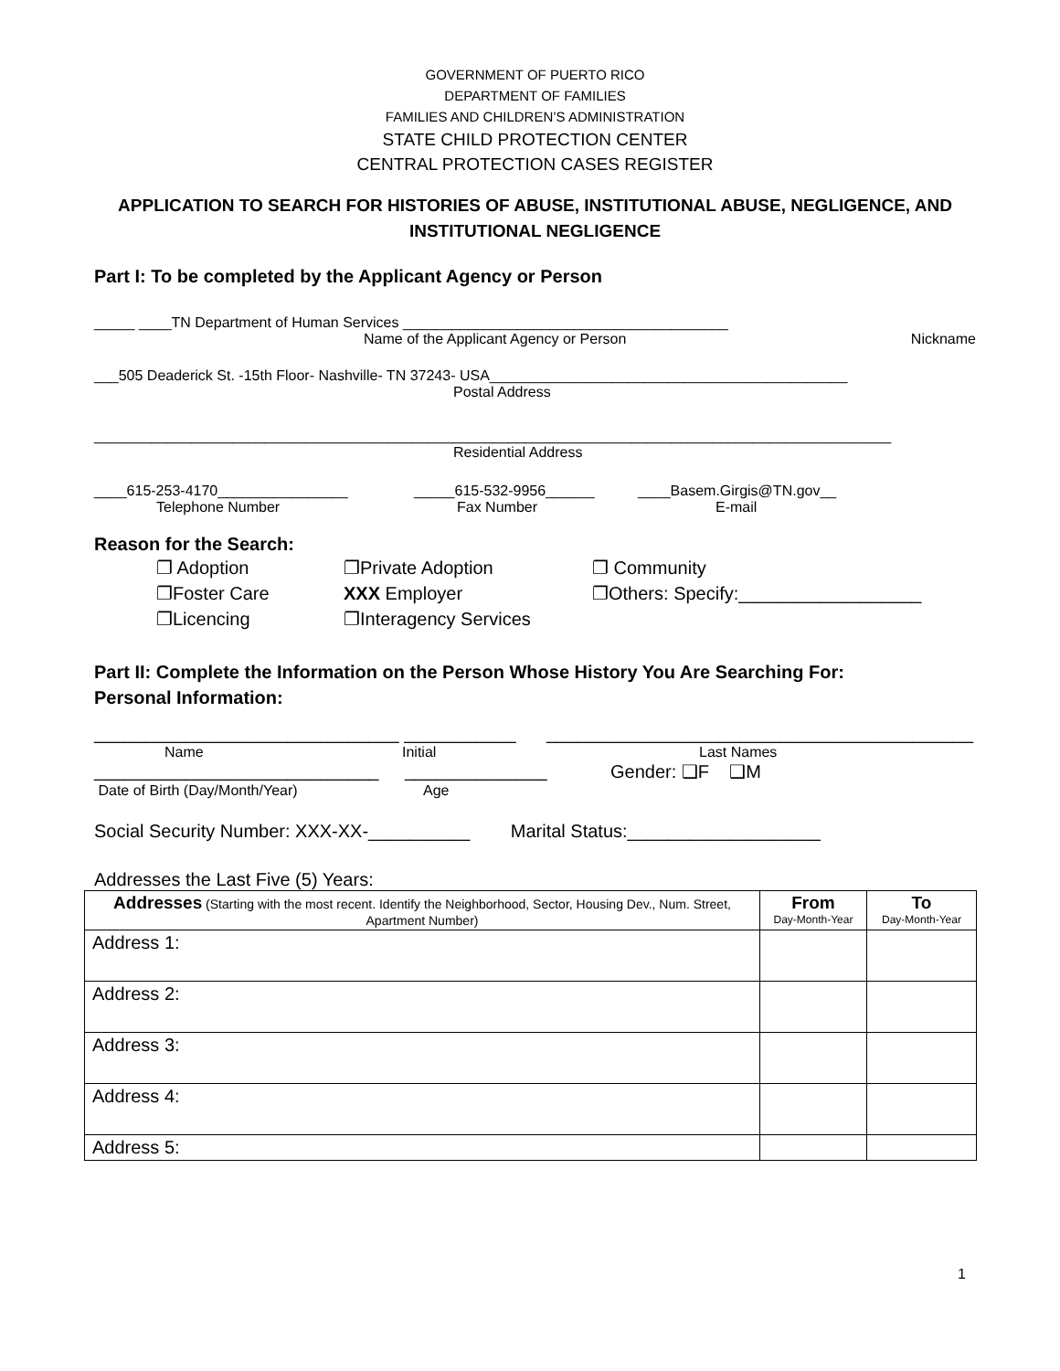GOVERNMENT OF PUERTO RICO
DEPARTMENT OF FAMILIES
FAMILIES AND CHILDREN’S ADMINISTRATION
STATE CHILD PROTECTION CENTER
CENTRAL PROTECTION CASES REGISTER
APPLICATION TO SEARCH FOR HISTORIES OF ABUSE, INSTITUTIONAL ABUSE, NEGLIGENCE, AND INSTITUTIONAL NEGLIGENCE
Part I: To be completed by the Applicant Agency or Person
_____ ____TN Department of Human Services ________________________________________
Name of the Applicant Agency or Person Nickname
___505 Deaderick St. -15th Floor- Nashville- TN 37243- USA____________________________________________
Postal Address
__________________________________________________________________________________________________
Residential Address
____615-253-4170________________
Telephone Number
_____615-532-9956______
Fax Number
____Basem.Girgis@TN.gov__
E-mail
Reason for the Search:
❐ Adoption
❐Foster Care
❐Licencing
❐Private Adoption
XXX Employer
❐Interagency Services
❐ Community
❐Others: Specify:__________________
Part II: Complete the Information on the Person Whose History You Are Searching For:
Personal Information:
______________________________ ___________ __________________________________________
Name Initial Last Names
____________________________ ______________ Gender: ❑F ❑M
Date of Birth (Day/Month/Year) Age
Social Security Number: XXX-XX-__________ Marital Status:___________________
Addresses the Last Five (5) Years:
| Addresses (Starting with the most recent. Identify the Neighborhood, Sector, Housing Dev., Num. Street, Apartment Number) | From Day-Month-Year | To Day-Month-Year |
| --- | --- | --- |
| Address 1: | | |
| Address 2: | | |
| Address 3: | | |
| Address 4: | | |
| Address 5: | | |
1